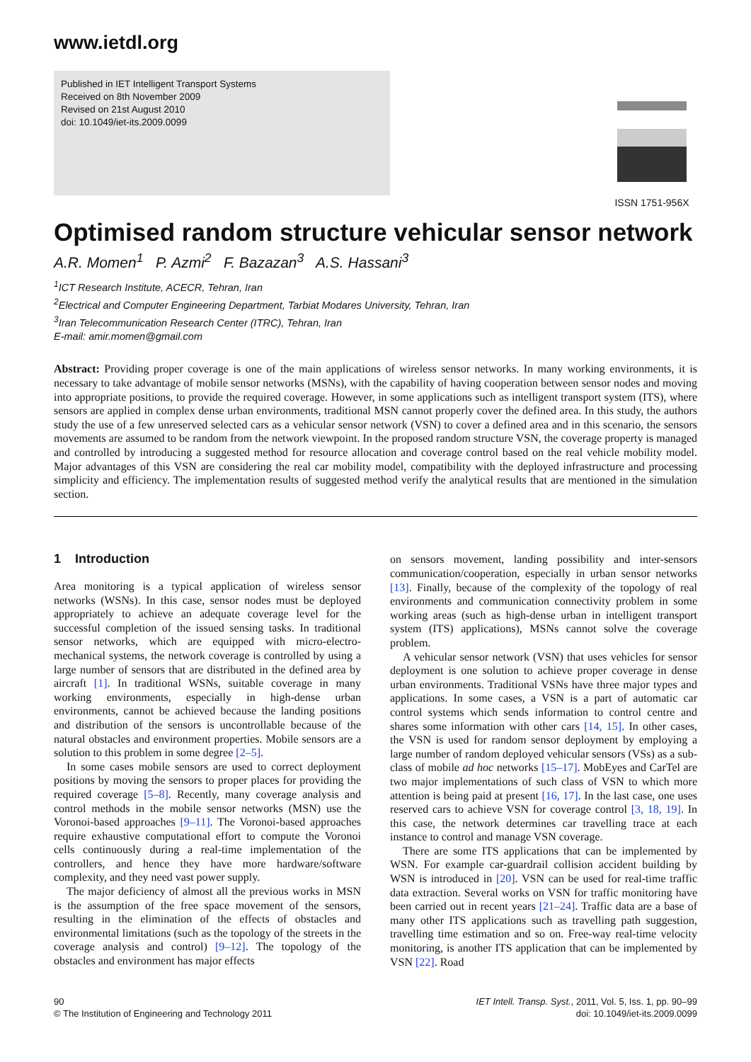www.ietdl.org
Published in IET Intelligent Transport Systems
Received on 8th November 2009
Revised on 21st August 2010
doi: 10.1049/iet-its.2009.0099
ISSN 1751-956X
Optimised random structure vehicular sensor network
A.R. Momen<sup>1</sup> P. Azmi<sup>2</sup> F. Bazazan<sup>3</sup> A.S. Hassani<sup>3</sup>
<sup>1</sup> ICT Research Institute, ACECR, Tehran, Iran
<sup>2</sup> Electrical and Computer Engineering Department, Tarbiat Modares University, Tehran, Iran
<sup>3</sup> Iran Telecommunication Research Center (ITRC), Tehran, Iran
E-mail: amir.momen@gmail.com
Abstract: Providing proper coverage is one of the main applications of wireless sensor networks. In many working environments, it is necessary to take advantage of mobile sensor networks (MSNs), with the capability of having cooperation between sensor nodes and moving into appropriate positions, to provide the required coverage. However, in some applications such as intelligent transport system (ITS), where sensors are applied in complex dense urban environments, traditional MSN cannot properly cover the defined area. In this study, the authors study the use of a few unreserved selected cars as a vehicular sensor network (VSN) to cover a defined area and in this scenario, the sensors movements are assumed to be random from the network viewpoint. In the proposed random structure VSN, the coverage property is managed and controlled by introducing a suggested method for resource allocation and coverage control based on the real vehicle mobility model. Major advantages of this VSN are considering the real car mobility model, compatibility with the deployed infrastructure and processing simplicity and efficiency. The implementation results of suggested method verify the analytical results that are mentioned in the simulation section.
1 Introduction
Area monitoring is a typical application of wireless sensor networks (WSNs). In this case, sensor nodes must be deployed appropriately to achieve an adequate coverage level for the successful completion of the issued sensing tasks. In traditional sensor networks, which are equipped with micro-electro-mechanical systems, the network coverage is controlled by using a large number of sensors that are distributed in the defined area by aircraft [1]. In traditional WSNs, suitable coverage in many working environments, especially in high-dense urban environments, cannot be achieved because the landing positions and distribution of the sensors is uncontrollable because of the natural obstacles and environment properties. Mobile sensors are a solution to this problem in some degree [2–5].
In some cases mobile sensors are used to correct deployment positions by moving the sensors to proper places for providing the required coverage [5–8]. Recently, many coverage analysis and control methods in the mobile sensor networks (MSN) use the Voronoi-based approaches [9–11]. The Voronoi-based approaches require exhaustive computational effort to compute the Voronoi cells continuously during a real-time implementation of the controllers, and hence they have more hardware/software complexity, and they need vast power supply.
The major deficiency of almost all the previous works in MSN is the assumption of the free space movement of the sensors, resulting in the elimination of the effects of obstacles and environmental limitations (such as the topology of the streets in the coverage analysis and control) [9–12]. The topology of the obstacles and environment has major effects
on sensors movement, landing possibility and inter-sensors communication/cooperation, especially in urban sensor networks [13]. Finally, because of the complexity of the topology of real environments and communication connectivity problem in some working areas (such as high-dense urban in intelligent transport system (ITS) applications), MSNs cannot solve the coverage problem.
A vehicular sensor network (VSN) that uses vehicles for sensor deployment is one solution to achieve proper coverage in dense urban environments. Traditional VSNs have three major types and applications. In some cases, a VSN is a part of automatic car control systems which sends information to control centre and shares some information with other cars [14, 15]. In other cases, the VSN is used for random sensor deployment by employing a large number of random deployed vehicular sensors (VSs) as a sub-class of mobile ad hoc networks [15–17]. MobEyes and CarTel are two major implementations of such class of VSN to which more attention is being paid at present [16, 17]. In the last case, one uses reserved cars to achieve VSN for coverage control [3, 18, 19]. In this case, the network determines car travelling trace at each instance to control and manage VSN coverage.
There are some ITS applications that can be implemented by WSN. For example car-guardrail collision accident building by WSN is introduced in [20]. VSN can be used for real-time traffic data extraction. Several works on VSN for traffic monitoring have been carried out in recent years [21–24]. Traffic data are a base of many other ITS applications such as travelling path suggestion, travelling time estimation and so on. Free-way real-time velocity monitoring, is another ITS application that can be implemented by VSN [22]. Road
90
© The Institution of Engineering and Technology 2011
IET Intell. Transp. Syst., 2011, Vol. 5, Iss. 1, pp. 90–99
doi: 10.1049/iet-its.2009.0099